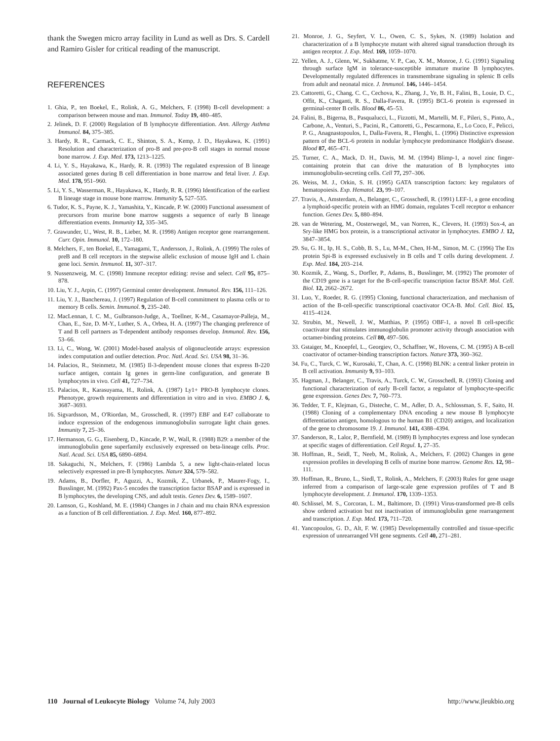thank the Swegen micro array facility in Lund as well as Drs. S. Cardell and Ramiro Gisler for critical reading of the manuscript.
REFERENCES
1. Ghia, P., ten Boekel, E., Rolink, A. G., Melchers, F. (1998) B-cell development: a comparison between mouse and man. Immunol. Today 19, 480–485.
2. Jelinek, D. F. (2000) Regulation of B lymphocyte differentiation. Ann. Allergy Asthma Immunol. 84, 375–385.
3. Hardy, R. R., Carmack, C. E., Shinton, S. A., Kemp, J. D., Hayakawa, K. (1991) Resolution and characterization of pro-B and pre-pro-B cell stages in normal mouse bone marrow. J. Exp. Med. 173, 1213–1225.
4. Li, Y. S., Hayakawa, K., Hardy, R. R. (1993) The regulated expression of B lineage associated genes during B cell differentiation in bone marrow and fetal liver. J. Exp. Med. 178, 951–960.
5. Li, Y. S., Wasserman, R., Hayakawa, K., Hardy, R. R. (1996) Identification of the earliest B lineage stage in mouse bone marrow. Immunity 5, 527–535.
6. Tudor, K. S., Payne, K. J., Yamashita, Y., Kincade, P. W. (2000) Functional assessment of precursors from murine bone marrow suggests a sequence of early B lineage differentiation events. Immunity 12, 335–345.
7. Grawunder, U., West, R. B., Lieber, M. R. (1998) Antigen receptor gene rearrangement. Curr. Opin. Immunol. 10, 172–180.
8. Melchers, F., ten Boekel, E., Yamagami, T., Andersson, J., Rolink, A. (1999) The roles of preB and B cell receptors in the stepwise allelic exclusion of mouse IgH and L chain gene loci. Semin. Immunol. 11, 307–317.
9. Nussenzweig, M. C. (1998) Immune receptor editing: revise and select. Cell 95, 875–878.
10. Liu, Y. J., Arpin, C. (1997) Germinal center development. Immunol. Rev. 156, 111–126.
11. Liu, Y. J., Banchereau, J. (1997) Regulation of B-cell commitment to plasma cells or to memory B cells. Semin. Immunol. 9, 235–240.
12. MacLennan, I. C. M., Gulbranson-Judge, A., Toellner, K-M., Casamayor-Palleja, M., Chan, E., Sze, D. M-Y., Luther, S. A., Orbea, H. A. (1997) The changing preference of T and B cell partners as T-dependent antibody responses develop. Immunol. Rev. 156, 53–66.
13. Li, C., Wong, W. (2001) Model-based analysis of oligonucleotide arrays: expression index computation and outlier detection. Proc. Natl. Acad. Sci. USA 98, 31–36.
14. Palacios, R., Steinmetz, M. (1985) Il-3-dependent mouse clones that express B-220 surface antigen, contain Ig genes in germ-line configuration, and generate B lymphocytes in vivo. Cell 41, 727–734.
15. Palacios, R., Karasuyama, H., Rolink, A. (1987) Ly1+ PRO-B lymphocyte clones. Phenotype, growth requirements and differentiation in vitro and in vivo. EMBO J. 6, 3687–3693.
16. Sigvardsson, M., O'Riordan, M., Grosschedl, R. (1997) EBF and E47 collaborate to induce expression of the endogenous immunoglobulin surrogate light chain genes. Immunity 7, 25–36.
17. Hermanson, G. G., Eisenberg, D., Kincade, P. W., Wall, R. (1988) B29: a member of the immunoglobulin gene superfamily exclusively expressed on beta-lineage cells. Proc. Natl. Acad. Sci. USA 85, 6890–6894.
18. Sakaguchi, N., Melchers, F. (1986) Lambda 5, a new light-chain-related locus selectively expressed in pre-B lymphocytes. Nature 324, 579–582.
19. Adams, B., Dorfler, P., Aguzzi, A., Kozmik, Z., Urbanek, P., Maurer-Fogy, I., Busslinger, M. (1992) Pax-5 encodes the transcription factor BSAP and is expressed in B lymphocytes, the developing CNS, and adult testis. Genes Dev. 6, 1589–1607.
20. Lamson, G., Koshland, M. E. (1984) Changes in J chain and mu chain RNA expression as a function of B cell differentiation. J. Exp. Med. 160, 877–892.
21. Monroe, J. G., Seyfert, V. L., Owen, C. S., Sykes, N. (1989) Isolation and characterization of a B lymphocyte mutant with altered signal transduction through its antigen receptor. J. Exp. Med. 169, 1059–1070.
22. Yellen, A. J., Glenn, W., Sukhatme, V. P., Cao, X. M., Monroe, J. G. (1991) Signaling through surface IgM in tolerance-susceptible immature murine B lymphocytes. Developmentally regulated differences in transmembrane signaling in splenic B cells from adult and neonatal mice. J. Immunol. 146, 1446–1454.
23. Cattoretti, G., Chang, C. C., Cechova, K., Zhang, J., Ye, B. H., Falini, B., Louie, D. C., Offit, K., Chaganti, R. S., Dalla-Favera, R. (1995) BCL-6 protein is expressed in germinal-center B cells. Blood 86, 45–53.
24. Falini, B., Bigerna, B., Pasqualucci, L., Fizzotti, M., Martelli, M. F., Pileri, S., Pinto, A., Carbone, A., Venturi, S., Pacini, R., Cattoretti, G., Pescarmona, E., Lo Coco, F., Pelicci, P. G., Anagnastopoulos, I., Dalla-Favera, R., Flenghi, L. (1996) Distinctive expression pattern of the BCL-6 protein in nodular lymphocyte predominance Hodgkin's disease. Blood 87, 465–471.
25. Turner, C. A., Mack, D. H., Davis, M. M. (1994) Blimp-1, a novel zinc finger-containing protein that can drive the maturation of B lymphocytes into immunoglobulin-secreting cells. Cell 77, 297–306.
26. Weiss, M. J., Orkin, S. H. (1995) GATA transcription factors: key regulators of hematopoiesis. Exp. Hematol. 23, 99–107.
27. Travis, A., Amsterdam, A., Belanger, C., Grosschedl, R. (1991) LEF-1, a gene encoding a lymphoid-specific protein with an HMG domain, regulates T-cell receptor α enhancer function. Genes Dev. 5, 880–894.
28. van de Wetering, M., Oosterwegel, M., van Norren, K., Clevers, H. (1993) Sox-4, an Sry-like HMG box protein, is a transcriptional activator in lymphocytes. EMBO J. 12, 3847–3854.
29. Su, G. H., Ip, H. S., Cobb, B. S., Lu, M-M., Chen, H-M., Simon, M. C. (1996) The Ets protein Spi-B is expressed exclusively in B cells and T cells during development. J. Exp. Med. 184, 203–214.
30. Kozmik, Z., Wang, S., Dorfler, P., Adams, B., Busslinger, M. (1992) The promoter of the CD19 gene is a target for the B-cell-specific transcription factor BSAP. Mol. Cell. Biol. 12, 2662–2672.
31. Luo, Y., Roeder, R. G. (1995) Cloning, functional characterization, and mechanism of action of the B-cell-specific transcriptional coactivator OCA-B. Mol. Cell. Biol. 15, 4115–4124.
32. Strubin, M., Newell, J. W., Matthias, P. (1995) OBF-1, a novel B cell-specific coactivator that stimulates immunoglobulin promoter activity through association with octamer-binding proteins. Cell 80, 497–506.
33. Gstaiger, M., Knoepfel, L., Georgiev, O., Schaffner, W., Hovens, C. M. (1995) A B-cell coactivator of octamer-binding transcription factors. Nature 373, 360–362.
34. Fu, C., Turck, C. W., Kurosaki, T., Chan, A. C. (1998) BLNK: a central linker protein in B cell activation. Immunity 9, 93–103.
35. Hagman, J., Belanger, C., Travis, A., Turck, C. W., Grosschedl, R. (1993) Cloning and functional characterization of early B-cell factor, a regulator of lymphocyte-specific gene expression. Genes Dev. 7, 760–773.
36. Tedder, T. F., Klejman, G., Disteche, C. M., Adler, D. A., Schlossman, S. F., Saito, H. (1988) Cloning of a complementary DNA encoding a new mouse B lymphocyte differentiation antigen, homologous to the human B1 (CD20) antigen, and localization of the gene to chromosome 19. J. Immunol. 141, 4388–4394.
37. Sanderson, R., Lalor, P., Bernfield, M. (1989) B lymphocytes express and lose syndecan at specific stages of differentiation. Cell Regul. 1, 27–35.
38. Hoffman, R., Seidl, T., Neeb, M., Rolink, A., Melchers, F. (2002) Changes in gene expression profiles in developing B cells of murine bone marrow. Genome Res. 12, 98–111.
39. Hoffman, R., Bruno, L., Siedl, T., Rolink, A., Melchers, F. (2003) Rules for gene usage inferred from a comparison of large-scale gene expression profiles of T and B lymphocyte development. J. Immunol. 170, 1339–1353.
40. Schlissel, M. S., Corcoran, L. M., Baltimore, D. (1991) Virus-transformed pre-B cells show ordered activation but not inactivation of immunoglobulin gene rearrangement and transcription. J. Exp. Med. 173, 711–720.
41. Yancopoulos, G. D., Alt, F. W. (1985) Developmentally controlled and tissue-specific expression of unrearranged VH gene segments. Cell 40, 271–281.
110 Journal of Leukocyte Biology Volume 74, July 2003
http://www.jleukbio.org